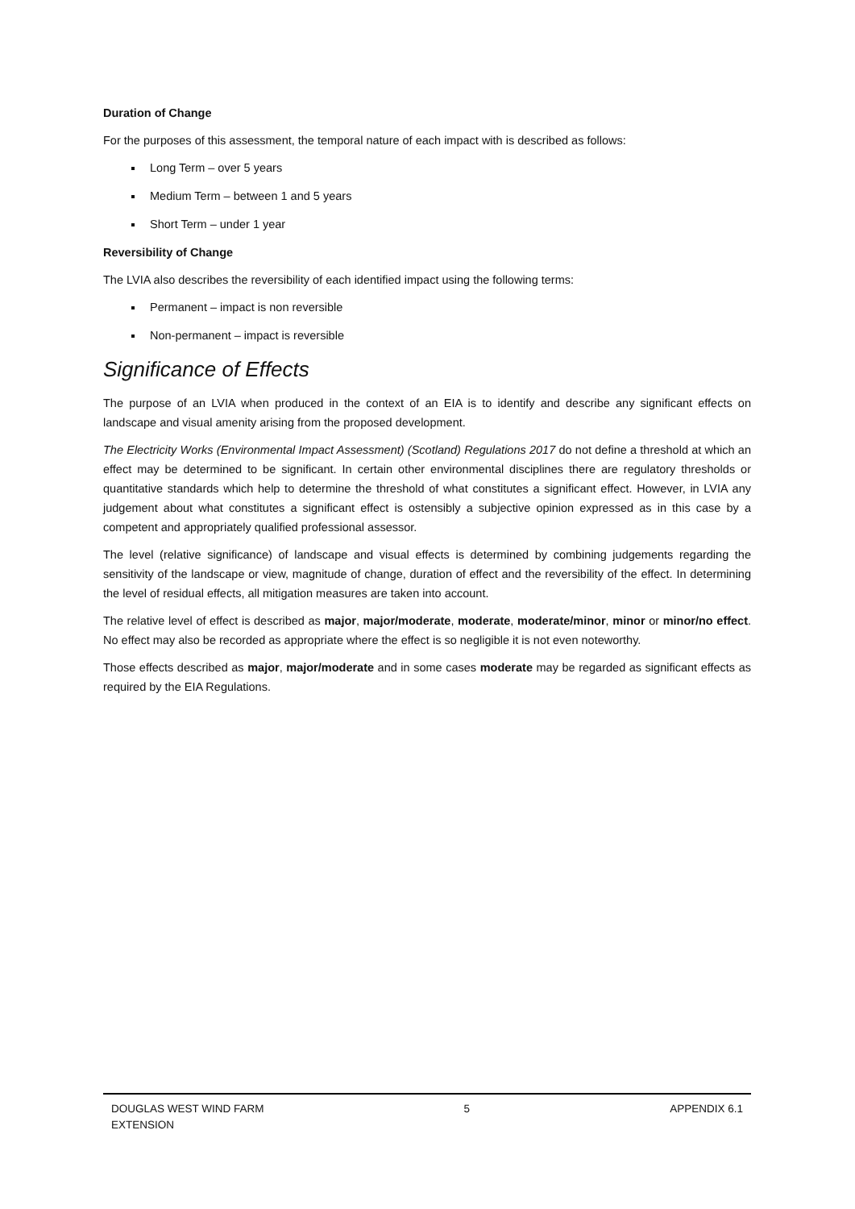Duration of Change
For the purposes of this assessment, the temporal nature of each impact with is described as follows:
Long Term – over 5 years
Medium Term – between 1 and 5 years
Short Term – under 1 year
Reversibility of Change
The LVIA also describes the reversibility of each identified impact using the following terms:
Permanent – impact is non reversible
Non-permanent – impact is reversible
Significance of Effects
The purpose of an LVIA when produced in the context of an EIA is to identify and describe any significant effects on landscape and visual amenity arising from the proposed development.
The Electricity Works (Environmental Impact Assessment) (Scotland) Regulations 2017 do not define a threshold at which an effect may be determined to be significant. In certain other environmental disciplines there are regulatory thresholds or quantitative standards which help to determine the threshold of what constitutes a significant effect. However, in LVIA any judgement about what constitutes a significant effect is ostensibly a subjective opinion expressed as in this case by a competent and appropriately qualified professional assessor.
The level (relative significance) of landscape and visual effects is determined by combining judgements regarding the sensitivity of the landscape or view, magnitude of change, duration of effect and the reversibility of the effect. In determining the level of residual effects, all mitigation measures are taken into account.
The relative level of effect is described as major, major/moderate, moderate, moderate/minor, minor or minor/no effect. No effect may also be recorded as appropriate where the effect is so negligible it is not even noteworthy.
Those effects described as major, major/moderate and in some cases moderate may be regarded as significant effects as required by the EIA Regulations.
DOUGLAS WEST WIND FARM
EXTENSION
5 APPENDIX 6.1